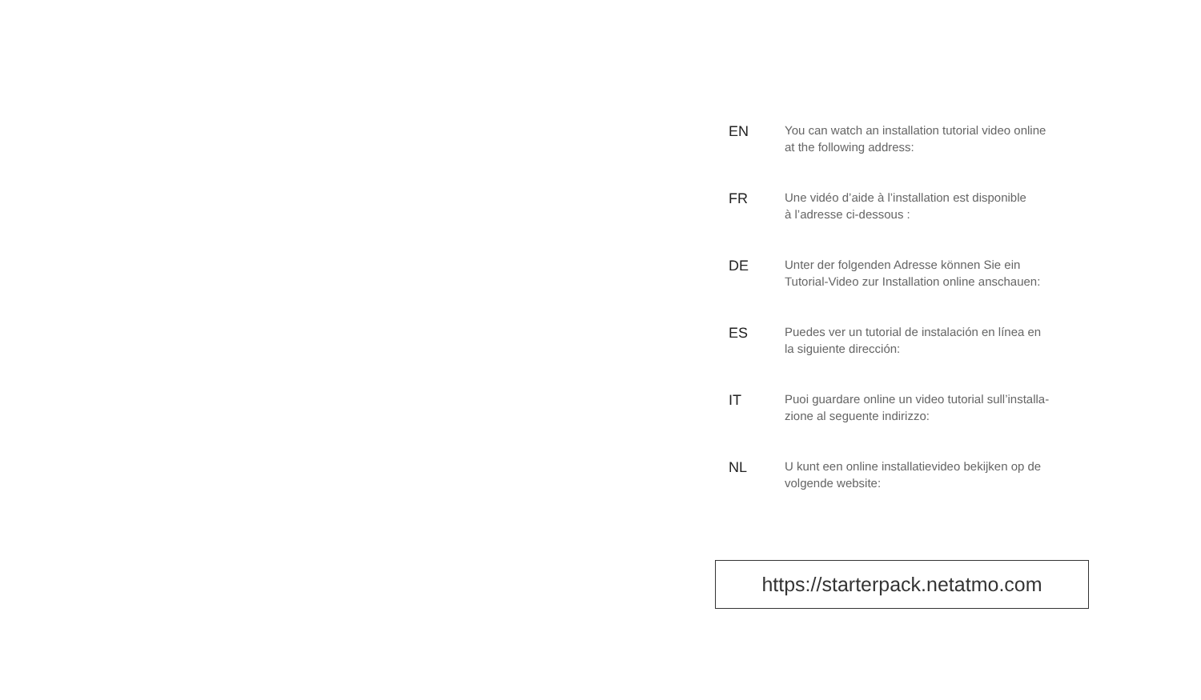EN
You can watch an installation tutorial video online
at the following address:
FR
Une vidéo d’aide à l’installation est disponible
à l’adresse ci-dessous :
DE
Unter der folgenden Adresse können Sie ein
Tutorial-Video zur Installation online anschauen:
ES
Puedes ver un tutorial de instalación en línea en
la siguiente dirección:
IT
Puoi guardare online un video tutorial sull’installa-
zione al seguente indirizzo:
NL
U kunt een online installatievideo bekijken op de
volgende website:
https://starterpack.netatmo.com